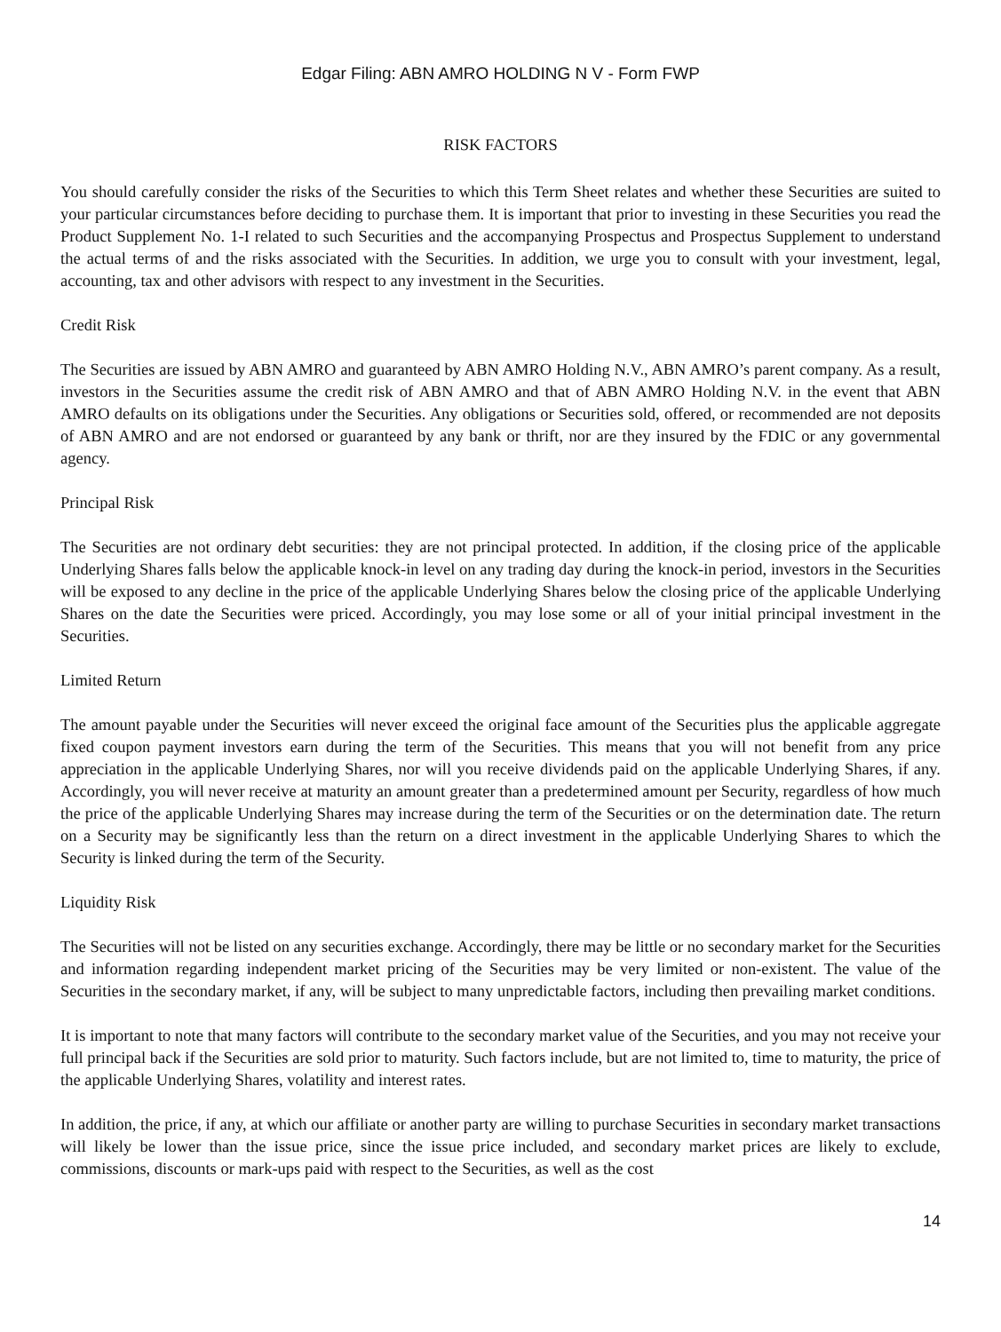Edgar Filing: ABN AMRO HOLDING N V - Form FWP
RISK FACTORS
You should carefully consider the risks of the Securities to which this Term Sheet relates and whether these Securities are suited to your particular circumstances before deciding to purchase them. It is important that prior to investing in these Securities you read the Product Supplement No. 1-I related to such Securities and the accompanying Prospectus and Prospectus Supplement to understand the actual terms of and the risks associated with the Securities. In addition, we urge you to consult with your investment, legal, accounting, tax and other advisors with respect to any investment in the Securities.
Credit Risk
The Securities are issued by ABN AMRO and guaranteed by ABN AMRO Holding N.V., ABN AMRO’s parent company. As a result, investors in the Securities assume the credit risk of ABN AMRO and that of ABN AMRO Holding N.V. in the event that ABN AMRO defaults on its obligations under the Securities. Any obligations or Securities sold, offered, or recommended are not deposits of ABN AMRO and are not endorsed or guaranteed by any bank or thrift, nor are they insured by the FDIC or any governmental agency.
Principal Risk
The Securities are not ordinary debt securities: they are not principal protected. In addition, if the closing price of the applicable Underlying Shares falls below the applicable knock-in level on any trading day during the knock-in period, investors in the Securities will be exposed to any decline in the price of the applicable Underlying Shares below the closing price of the applicable Underlying Shares on the date the Securities were priced. Accordingly, you may lose some or all of your initial principal investment in the Securities.
Limited Return
The amount payable under the Securities will never exceed the original face amount of the Securities plus the applicable aggregate fixed coupon payment investors earn during the term of the Securities. This means that you will not benefit from any price appreciation in the applicable Underlying Shares, nor will you receive dividends paid on the applicable Underlying Shares, if any. Accordingly, you will never receive at maturity an amount greater than a predetermined amount per Security, regardless of how much the price of the applicable Underlying Shares may increase during the term of the Securities or on the determination date. The return on a Security may be significantly less than the return on a direct investment in the applicable Underlying Shares to which the Security is linked during the term of the Security.
Liquidity Risk
The Securities will not be listed on any securities exchange. Accordingly, there may be little or no secondary market for the Securities and information regarding independent market pricing of the Securities may be very limited or non-existent. The value of the Securities in the secondary market, if any, will be subject to many unpredictable factors, including then prevailing market conditions.
It is important to note that many factors will contribute to the secondary market value of the Securities, and you may not receive your full principal back if the Securities are sold prior to maturity. Such factors include, but are not limited to, time to maturity, the price of the applicable Underlying Shares, volatility and interest rates.
In addition, the price, if any, at which our affiliate or another party are willing to purchase Securities in secondary market transactions will likely be lower than the issue price, since the issue price included, and secondary market prices are likely to exclude, commissions, discounts or mark-ups paid with respect to the Securities, as well as the cost
14